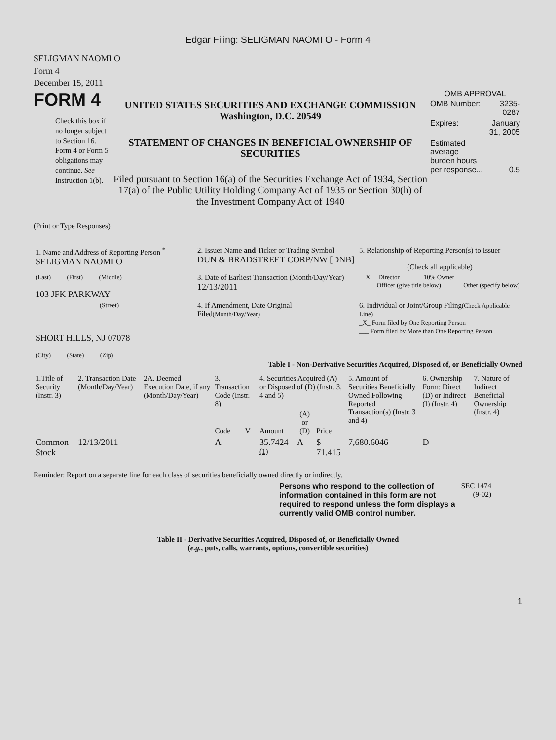Edgar Filing: SELIGMAN NAOMI O - Form 4
SELIGMAN NAOMI O
Form 4
December 15, 2011
FORM 4
Check this box if no longer subject to Section 16. Form 4 or Form 5 obligations may continue. See Instruction 1(b).
UNITED STATES SECURITIES AND EXCHANGE COMMISSION
Washington, D.C. 20549
STATEMENT OF CHANGES IN BENEFICIAL OWNERSHIP OF SECURITIES
Filed pursuant to Section 16(a) of the Securities Exchange Act of 1934, Section 17(a) of the Public Utility Holding Company Act of 1935 or Section 30(h) of the Investment Company Act of 1940
OMB APPROVAL
| OMB Number: | 3235-0287 |
| Expires: | January 31, 2005 |
| Estimated average burden hours per response... | 0.5 |
(Print or Type Responses)
| 1. Name and Address of Reporting Person <sup>*</sup> SELIGMAN NAOMI O | 2. Issuer Name and Ticker or Trading Symbol DUN & BRADSTREET CORP/NW [DNB] | 5. Relationship of Reporting Person(s) to Issuer (Check all applicable) |
| (Last) (First) (Middle) 103 JFK PARKWAY | 3. Date of Earliest Transaction (Month/Day/Year) 12/13/2011 | __X__ Director _____ 10% Owner _____ Officer (give title below) _____ Other (specify below) |
| (Street) SHORT HILLS, NJ 07078 (City) (State) (Zip) | 4. If Amendment, Date Original Filed (Month/Day/Year) | 6. Individual or Joint/Group Filing (Check Applicable Line) _X_ Form filed by One Reporting Person ___ Form filed by More than One Reporting Person |
Table I - Non-Derivative Securities Acquired, Disposed of, or Beneficially Owned
| 1.Title of Security (Instr. 3) | 2. Transaction Date (Month/Day/Year) | 2A. Deemed Execution Date, if any (Month/Day/Year) | 3. Transaction Code (Instr. 8) | | 4. Securities Acquired (A) or Disposed of (D) (Instr. 3, 4 and 5) | | | 5. Amount of Securities Beneficially Owned Following Reported Transaction(s) (Instr. 3 and 4) | 6. Ownership Form: Direct (D) or Indirect (I) (Instr. 4) | 7. Nature of Indirect Beneficial Ownership (Instr. 4) |
| --- | --- | --- | --- | --- | --- | --- | --- | --- | --- | --- |
| | | | Code | V | Amount | (A) or (D) | Price | | | |
| Common Stock | 12/13/2011 | | A | | 35.7424 <sup>(1)</sup> | A | $ 71.415 | 7,680.6046 | D | |
Reminder: Report on a separate line for each class of securities beneficially owned directly or indirectly.
Persons who respond to the collection of information contained in this form are not required to respond unless the form displays a currently valid OMB control number.
SEC 1474 (9-02)
Table II - Derivative Securities Acquired, Disposed of, or Beneficially Owned
(e.g., puts, calls, warrants, options, convertible securities)
1